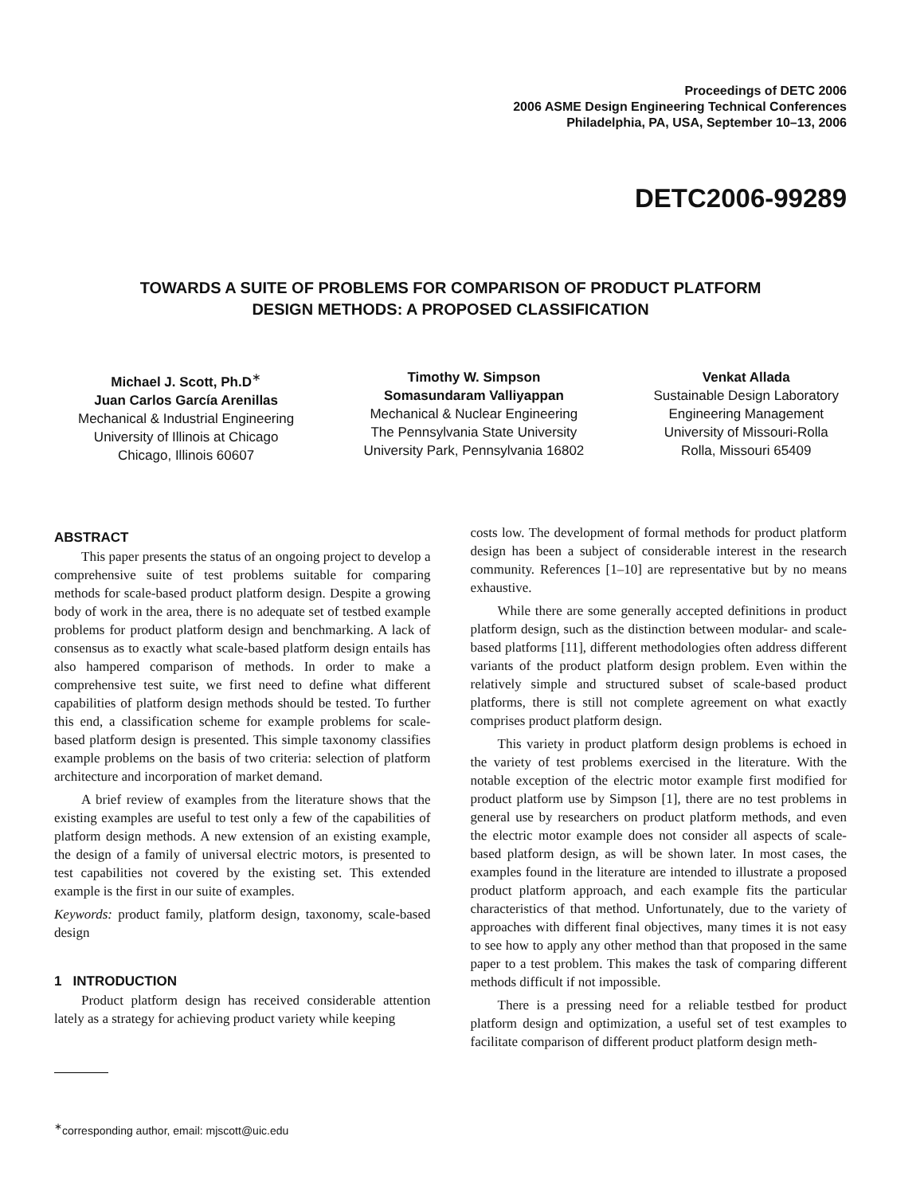Proceedings of DETC 2006
2006 ASME Design Engineering Technical Conferences
Philadelphia, PA, USA, September 10–13, 2006
DETC2006-99289
TOWARDS A SUITE OF PROBLEMS FOR COMPARISON OF PRODUCT PLATFORM
DESIGN METHODS: A PROPOSED CLASSIFICATION
Michael J. Scott, Ph.D<sup>∗</sup>
Juan Carlos García Arenillas
Mechanical & Industrial Engineering
University of Illinois at Chicago
Chicago, Illinois 60607
Timothy W. Simpson
Somasundaram Valliyappan
Mechanical & Nuclear Engineering
The Pennsylvania State University
University Park, Pennsylvania 16802
Venkat Allada
Sustainable Design Laboratory
Engineering Management
University of Missouri-Rolla
Rolla, Missouri 65409
ABSTRACT
This paper presents the status of an ongoing project to develop a comprehensive suite of test problems suitable for comparing methods for scale-based product platform design. Despite a growing body of work in the area, there is no adequate set of testbed example problems for product platform design and benchmarking. A lack of consensus as to exactly what scale-based platform design entails has also hampered comparison of methods. In order to make a comprehensive test suite, we first need to define what different capabilities of platform design methods should be tested. To further this end, a classification scheme for example problems for scale-based platform design is presented. This simple taxonomy classifies example problems on the basis of two criteria: selection of platform architecture and incorporation of market demand.
A brief review of examples from the literature shows that the existing examples are useful to test only a few of the capabilities of platform design methods. A new extension of an existing example, the design of a family of universal electric motors, is presented to test capabilities not covered by the existing set. This extended example is the first in our suite of examples.
Keywords: product family, platform design, taxonomy, scale-based design
1 INTRODUCTION
Product platform design has received considerable attention lately as a strategy for achieving product variety while keeping
<sup>∗</sup>corresponding author, email: mjscott@uic.edu
costs low. The development of formal methods for product platform design has been a subject of considerable interest in the research community. References [1–10] are representative but by no means exhaustive.
While there are some generally accepted definitions in product platform design, such as the distinction between modular- and scale-based platforms [11], different methodologies often address different variants of the product platform design problem. Even within the relatively simple and structured subset of scale-based product platforms, there is still not complete agreement on what exactly comprises product platform design.
This variety in product platform design problems is echoed in the variety of test problems exercised in the literature. With the notable exception of the electric motor example first modified for product platform use by Simpson [1], there are no test problems in general use by researchers on product platform methods, and even the electric motor example does not consider all aspects of scale-based platform design, as will be shown later. In most cases, the examples found in the literature are intended to illustrate a proposed product platform approach, and each example fits the particular characteristics of that method. Unfortunately, due to the variety of approaches with different final objectives, many times it is not easy to see how to apply any other method than that proposed in the same paper to a test problem. This makes the task of comparing different methods difficult if not impossible.
There is a pressing need for a reliable testbed for product platform design and optimization, a useful set of test examples to facilitate comparison of different product platform design meth-